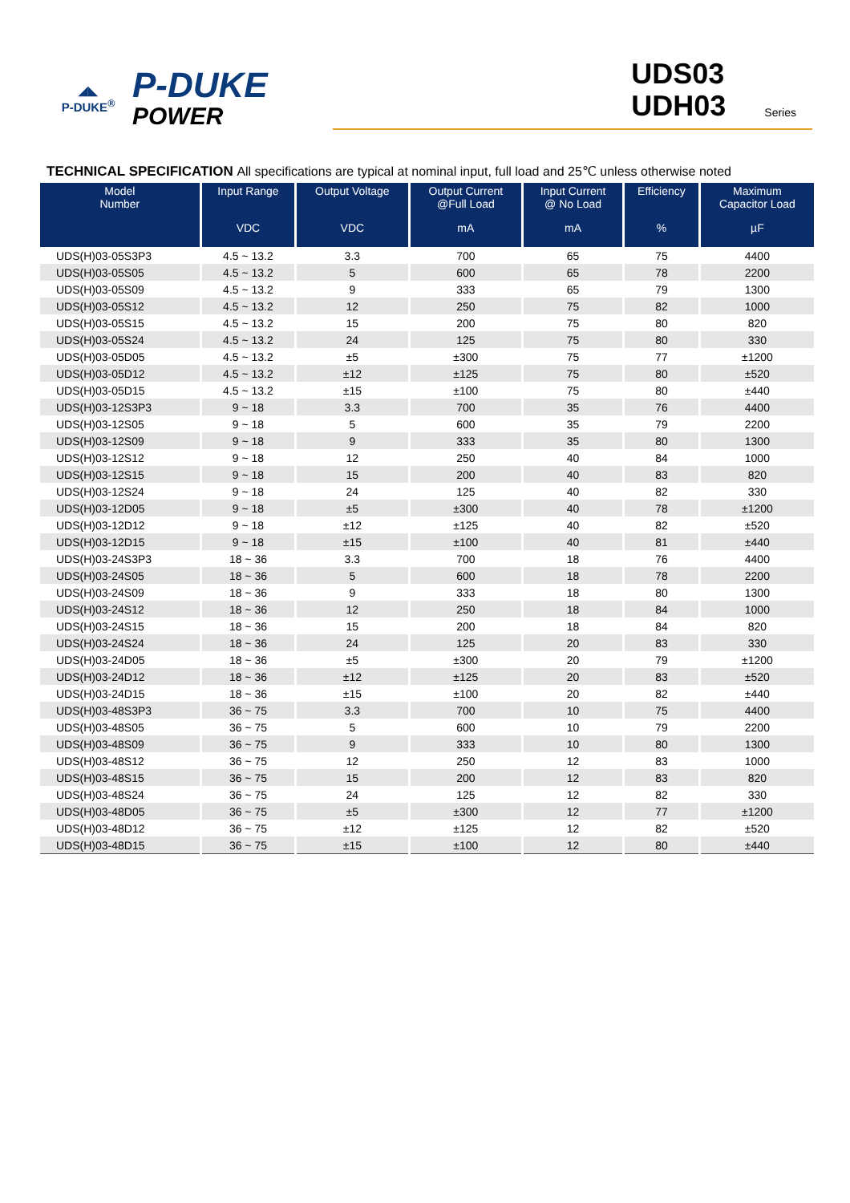◢◣
P-DUKE<sup>®</sup>
P-DUKE
POWER
UDS03
UDH03
Series
TECHNICAL SPECIFICATION All specifications are typical at nominal input, full load and 25℃ unless otherwise noted
| Model Number | Input Range VDC | Output Voltage VDC | Output Current @Full Load mA | Input Current @ No Load mA | Efficiency % | Maximum Capacitor Load µF |
| --- | --- | --- | --- | --- | --- | --- |
| UDS(H)03-05S3P3 | 4.5 ~ 13.2 | 3.3 | 700 | 65 | 75 | 4400 |
| UDS(H)03-05S05 | 4.5 ~ 13.2 | 5 | 600 | 65 | 78 | 2200 |
| UDS(H)03-05S09 | 4.5 ~ 13.2 | 9 | 333 | 65 | 79 | 1300 |
| UDS(H)03-05S12 | 4.5 ~ 13.2 | 12 | 250 | 75 | 82 | 1000 |
| UDS(H)03-05S15 | 4.5 ~ 13.2 | 15 | 200 | 75 | 80 | 820 |
| UDS(H)03-05S24 | 4.5 ~ 13.2 | 24 | 125 | 75 | 80 | 330 |
| UDS(H)03-05D05 | 4.5 ~ 13.2 | ±5 | ±300 | 75 | 77 | ±1200 |
| UDS(H)03-05D12 | 4.5 ~ 13.2 | ±12 | ±125 | 75 | 80 | ±520 |
| UDS(H)03-05D15 | 4.5 ~ 13.2 | ±15 | ±100 | 75 | 80 | ±440 |
| UDS(H)03-12S3P3 | 9 ~ 18 | 3.3 | 700 | 35 | 76 | 4400 |
| UDS(H)03-12S05 | 9 ~ 18 | 5 | 600 | 35 | 79 | 2200 |
| UDS(H)03-12S09 | 9 ~ 18 | 9 | 333 | 35 | 80 | 1300 |
| UDS(H)03-12S12 | 9 ~ 18 | 12 | 250 | 40 | 84 | 1000 |
| UDS(H)03-12S15 | 9 ~ 18 | 15 | 200 | 40 | 83 | 820 |
| UDS(H)03-12S24 | 9 ~ 18 | 24 | 125 | 40 | 82 | 330 |
| UDS(H)03-12D05 | 9 ~ 18 | ±5 | ±300 | 40 | 78 | ±1200 |
| UDS(H)03-12D12 | 9 ~ 18 | ±12 | ±125 | 40 | 82 | ±520 |
| UDS(H)03-12D15 | 9 ~ 18 | ±15 | ±100 | 40 | 81 | ±440 |
| UDS(H)03-24S3P3 | 18 ~ 36 | 3.3 | 700 | 18 | 76 | 4400 |
| UDS(H)03-24S05 | 18 ~ 36 | 5 | 600 | 18 | 78 | 2200 |
| UDS(H)03-24S09 | 18 ~ 36 | 9 | 333 | 18 | 80 | 1300 |
| UDS(H)03-24S12 | 18 ~ 36 | 12 | 250 | 18 | 84 | 1000 |
| UDS(H)03-24S15 | 18 ~ 36 | 15 | 200 | 18 | 84 | 820 |
| UDS(H)03-24S24 | 18 ~ 36 | 24 | 125 | 20 | 83 | 330 |
| UDS(H)03-24D05 | 18 ~ 36 | ±5 | ±300 | 20 | 79 | ±1200 |
| UDS(H)03-24D12 | 18 ~ 36 | ±12 | ±125 | 20 | 83 | ±520 |
| UDS(H)03-24D15 | 18 ~ 36 | ±15 | ±100 | 20 | 82 | ±440 |
| UDS(H)03-48S3P3 | 36 ~ 75 | 3.3 | 700 | 10 | 75 | 4400 |
| UDS(H)03-48S05 | 36 ~ 75 | 5 | 600 | 10 | 79 | 2200 |
| UDS(H)03-48S09 | 36 ~ 75 | 9 | 333 | 10 | 80 | 1300 |
| UDS(H)03-48S12 | 36 ~ 75 | 12 | 250 | 12 | 83 | 1000 |
| UDS(H)03-48S15 | 36 ~ 75 | 15 | 200 | 12 | 83 | 820 |
| UDS(H)03-48S24 | 36 ~ 75 | 24 | 125 | 12 | 82 | 330 |
| UDS(H)03-48D05 | 36 ~ 75 | ±5 | ±300 | 12 | 77 | ±1200 |
| UDS(H)03-48D12 | 36 ~ 75 | ±12 | ±125 | 12 | 82 | ±520 |
| UDS(H)03-48D15 | 36 ~ 75 | ±15 | ±100 | 12 | 80 | ±440 |